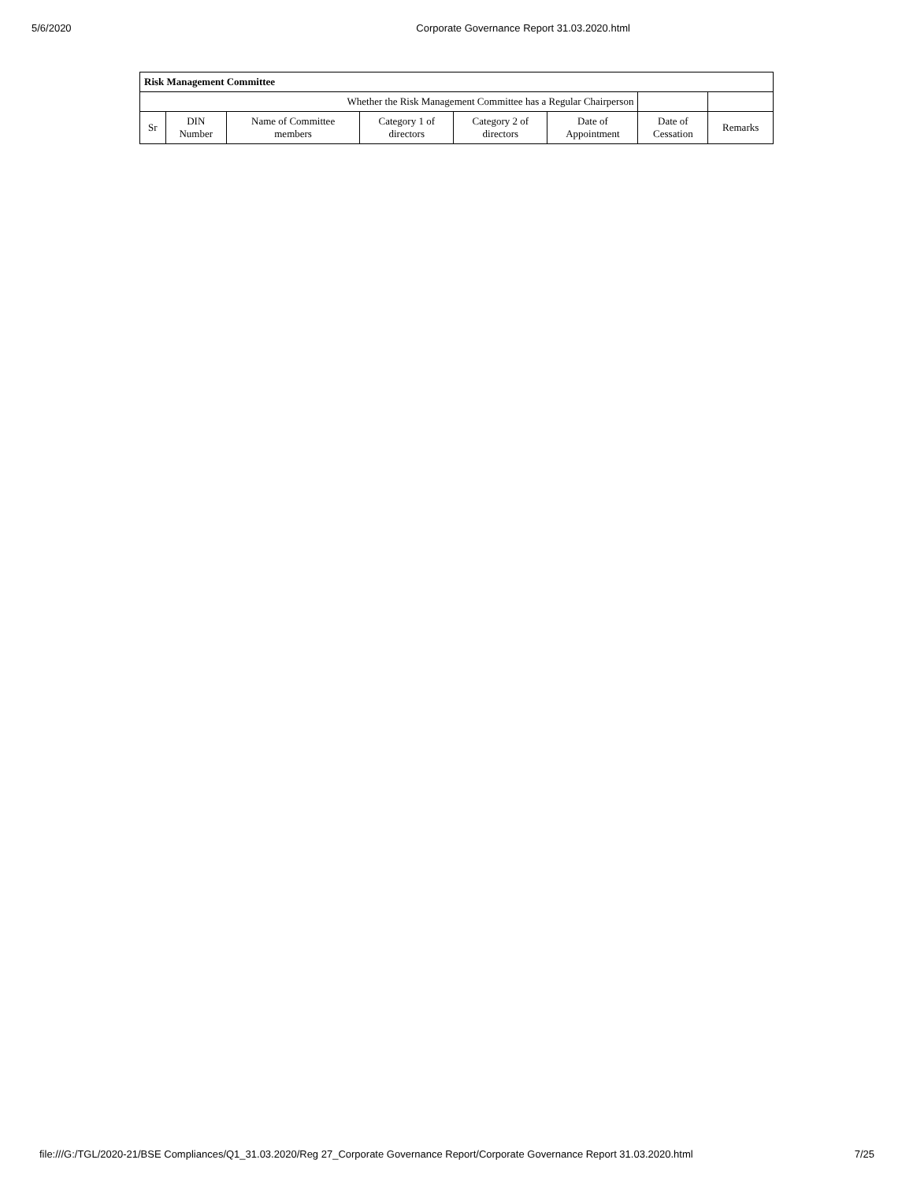5/6/2020 Corporate Governance Report 31.03.2020.html
| Risk Management Committee | | | | | | | |
| --- | --- | --- | --- | --- | --- | --- | --- |
| Whether the Risk Management Committee has a Regular Chairperson | | | | | | | |
| Sr | DIN Number | Name of Committee members | Category 1 of directors | Category 2 of directors | Date of Appointment | Date of Cessation | Remarks |
file:///G:/TGL/2020-21/BSE Compliances/Q1_31.03.2020/Reg 27_Corporate Governance Report/Corporate Governance Report 31.03.2020.html 7/25